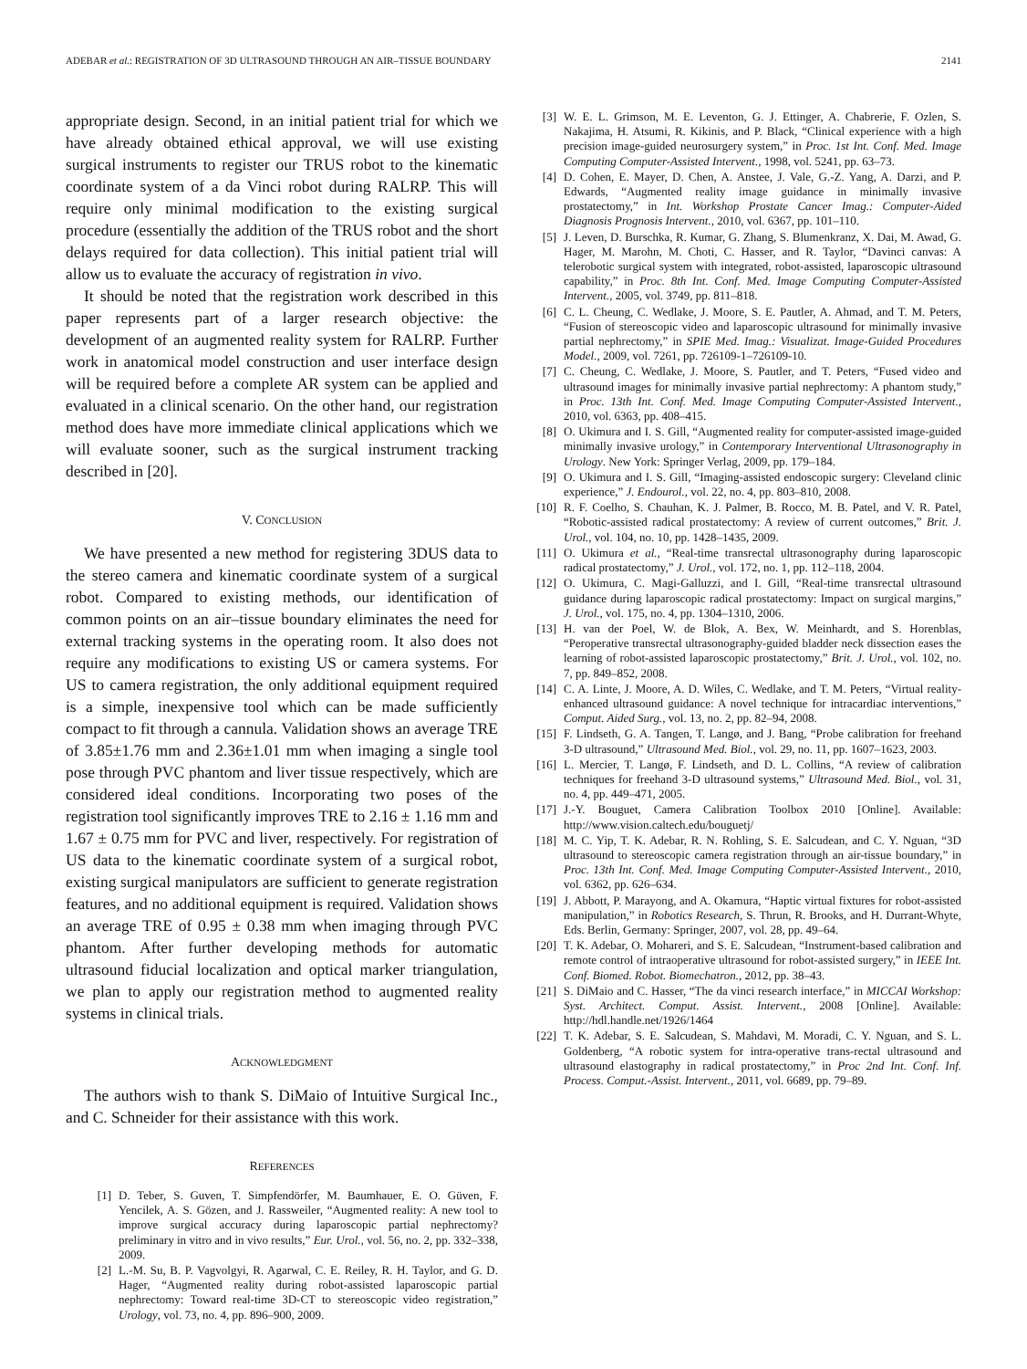ADEBAR et al.: REGISTRATION OF 3D ULTRASOUND THROUGH AN AIR–TISSUE BOUNDARY 2141
appropriate design. Second, in an initial patient trial for which we have already obtained ethical approval, we will use existing surgical instruments to register our TRUS robot to the kinematic coordinate system of a da Vinci robot during RALRP. This will require only minimal modification to the existing surgical procedure (essentially the addition of the TRUS robot and the short delays required for data collection). This initial patient trial will allow us to evaluate the accuracy of registration in vivo.
It should be noted that the registration work described in this paper represents part of a larger research objective: the development of an augmented reality system for RALRP. Further work in anatomical model construction and user interface design will be required before a complete AR system can be applied and evaluated in a clinical scenario. On the other hand, our registration method does have more immediate clinical applications which we will evaluate sooner, such as the surgical instrument tracking described in [20].
V. CONCLUSION
We have presented a new method for registering 3DUS data to the stereo camera and kinematic coordinate system of a surgical robot. Compared to existing methods, our identification of common points on an air–tissue boundary eliminates the need for external tracking systems in the operating room. It also does not require any modifications to existing US or camera systems. For US to camera registration, the only additional equipment required is a simple, inexpensive tool which can be made sufficiently compact to fit through a cannula. Validation shows an average TRE of 3.85±1.76 mm and 2.36±1.01 mm when imaging a single tool pose through PVC phantom and liver tissue respectively, which are considered ideal conditions. Incorporating two poses of the registration tool significantly improves TRE to 2.16 ± 1.16 mm and 1.67 ± 0.75 mm for PVC and liver, respectively. For registration of US data to the kinematic coordinate system of a surgical robot, existing surgical manipulators are sufficient to generate registration features, and no additional equipment is required. Validation shows an average TRE of 0.95 ± 0.38 mm when imaging through PVC phantom. After further developing methods for automatic ultrasound fiducial localization and optical marker triangulation, we plan to apply our registration method to augmented reality systems in clinical trials.
ACKNOWLEDGMENT
The authors wish to thank S. DiMaio of Intuitive Surgical Inc., and C. Schneider for their assistance with this work.
REFERENCES
[1] D. Teber, S. Guven, T. Simpfendörfer, M. Baumhauer, E. O. Güven, F. Yencilek, A. S. Gözen, and J. Rassweiler, “Augmented reality: A new tool to improve surgical accuracy during laparoscopic partial nephrectomy? preliminary in vitro and in vivo results,” Eur. Urol., vol. 56, no. 2, pp. 332–338, 2009.
[2] L.-M. Su, B. P. Vagvolgyi, R. Agarwal, C. E. Reiley, R. H. Taylor, and G. D. Hager, “Augmented reality during robot-assisted laparoscopic partial nephrectomy: Toward real-time 3D-CT to stereoscopic video registration,” Urology, vol. 73, no. 4, pp. 896–900, 2009.
[3] W. E. L. Grimson, M. E. Leventon, G. J. Ettinger, A. Chabrerie, F. Ozlen, S. Nakajima, H. Atsumi, R. Kikinis, and P. Black, “Clinical experience with a high precision image-guided neurosurgery system,” in Proc. 1st Int. Conf. Med. Image Computing Computer-Assisted Intervent., 1998, vol. 5241, pp. 63–73.
[4] D. Cohen, E. Mayer, D. Chen, A. Anstee, J. Vale, G.-Z. Yang, A. Darzi, and P. Edwards, “Augmented reality image guidance in minimally invasive prostatectomy,” in Int. Workshop Prostate Cancer Imag.: Computer-Aided Diagnosis Prognosis Intervent., 2010, vol. 6367, pp. 101–110.
[5] J. Leven, D. Burschka, R. Kumar, G. Zhang, S. Blumenkranz, X. Dai, M. Awad, G. Hager, M. Marohn, M. Choti, C. Hasser, and R. Taylor, “Davinci canvas: A telerobotic surgical system with integrated, robot-assisted, laparoscopic ultrasound capability,” in Proc. 8th Int. Conf. Med. Image Computing Computer-Assisted Intervent., 2005, vol. 3749, pp. 811–818.
[6] C. L. Cheung, C. Wedlake, J. Moore, S. E. Pautler, A. Ahmad, and T. M. Peters, “Fusion of stereoscopic video and laparoscopic ultrasound for minimally invasive partial nephrectomy,” in SPIE Med. Imag.: Visualizat. Image-Guided Procedures Model., 2009, vol. 7261, pp. 726109-1–726109-10.
[7] C. Cheung, C. Wedlake, J. Moore, S. Pautler, and T. Peters, “Fused video and ultrasound images for minimally invasive partial nephrectomy: A phantom study,” in Proc. 13th Int. Conf. Med. Image Computing Computer-Assisted Intervent., 2010, vol. 6363, pp. 408–415.
[8] O. Ukimura and I. S. Gill, “Augmented reality for computer-assisted image-guided minimally invasive urology,” in Contemporary Interventional Ultrasonography in Urology. New York: Springer Verlag, 2009, pp. 179–184.
[9] O. Ukimura and I. S. Gill, “Imaging-assisted endoscopic surgery: Cleveland clinic experience,” J. Endourol., vol. 22, no. 4, pp. 803–810, 2008.
[10] R. F. Coelho, S. Chauhan, K. J. Palmer, B. Rocco, M. B. Patel, and V. R. Patel, “Robotic-assisted radical prostatectomy: A review of current outcomes,” Brit. J. Urol., vol. 104, no. 10, pp. 1428–1435, 2009.
[11] O. Ukimura et al., “Real-time transrectal ultrasonography during laparoscopic radical prostatectomy,” J. Urol., vol. 172, no. 1, pp. 112–118, 2004.
[12] O. Ukimura, C. Magi-Galluzzi, and I. Gill, “Real-time transrectal ultrasound guidance during laparoscopic radical prostatectomy: Impact on surgical margins,” J. Urol., vol. 175, no. 4, pp. 1304–1310, 2006.
[13] H. van der Poel, W. de Blok, A. Bex, W. Meinhardt, and S. Horenblas, “Peroperative transrectal ultrasonography-guided bladder neck dissection eases the learning of robot-assisted laparoscopic prostatectomy,” Brit. J. Urol., vol. 102, no. 7, pp. 849–852, 2008.
[14] C. A. Linte, J. Moore, A. D. Wiles, C. Wedlake, and T. M. Peters, “Virtual reality-enhanced ultrasound guidance: A novel technique for intracardiac interventions,” Comput. Aided Surg., vol. 13, no. 2, pp. 82–94, 2008.
[15] F. Lindseth, G. A. Tangen, T. Langø, and J. Bang, “Probe calibration for freehand 3-D ultrasound,” Ultrasound Med. Biol., vol. 29, no. 11, pp. 1607–1623, 2003.
[16] L. Mercier, T. Langø, F. Lindseth, and D. L. Collins, “A review of calibration techniques for freehand 3-D ultrasound systems,” Ultrasound Med. Biol., vol. 31, no. 4, pp. 449–471, 2005.
[17] J.-Y. Bouguet, Camera Calibration Toolbox 2010 [Online]. Available: http://www.vision.caltech.edu/bouguetj/
[18] M. C. Yip, T. K. Adebar, R. N. Rohling, S. E. Salcudean, and C. Y. Nguan, “3D ultrasound to stereoscopic camera registration through an air-tissue boundary,” in Proc. 13th Int. Conf. Med. Image Computing Computer-Assisted Intervent., 2010, vol. 6362, pp. 626–634.
[19] J. Abbott, P. Marayong, and A. Okamura, “Haptic virtual fixtures for robot-assisted manipulation,” in Robotics Research, S. Thrun, R. Brooks, and H. Durrant-Whyte, Eds. Berlin, Germany: Springer, 2007, vol. 28, pp. 49–64.
[20] T. K. Adebar, O. Mohareri, and S. E. Salcudean, “Instrument-based calibration and remote control of intraoperative ultrasound for robot-assisted surgery,” in IEEE Int. Conf. Biomed. Robot. Biomechatron., 2012, pp. 38–43.
[21] S. DiMaio and C. Hasser, “The da vinci research interface,” in MICCAI Workshop: Syst. Architect. Comput. Assist. Intervent., 2008 [Online]. Available: http://hdl.handle.net/1926/1464
[22] T. K. Adebar, S. E. Salcudean, S. Mahdavi, M. Moradi, C. Y. Nguan, and S. L. Goldenberg, “A robotic system for intra-operative trans-rectal ultrasound and ultrasound elastography in radical prostatectomy,” in Proc 2nd Int. Conf. Inf. Process. Comput.-Assist. Intervent., 2011, vol. 6689, pp. 79–89.